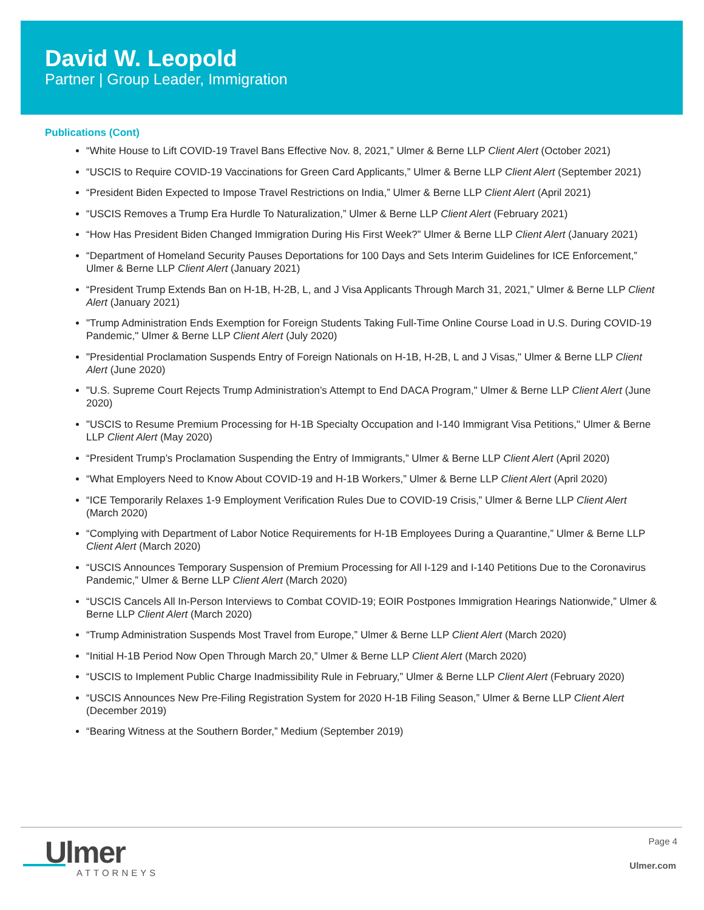David W. Leopold
Partner | Group Leader, Immigration
Publications (Cont)
“White House to Lift COVID-19 Travel Bans Effective Nov. 8, 2021,” Ulmer & Berne LLP Client Alert (October 2021)
“USCIS to Require COVID-19 Vaccinations for Green Card Applicants,” Ulmer & Berne LLP Client Alert (September 2021)
“President Biden Expected to Impose Travel Restrictions on India,” Ulmer & Berne LLP Client Alert (April 2021)
“USCIS Removes a Trump Era Hurdle To Naturalization,” Ulmer & Berne LLP Client Alert (February 2021)
“How Has President Biden Changed Immigration During His First Week?” Ulmer & Berne LLP Client Alert (January 2021)
“Department of Homeland Security Pauses Deportations for 100 Days and Sets Interim Guidelines for ICE Enforcement,” Ulmer & Berne LLP Client Alert (January 2021)
“President Trump Extends Ban on H-1B, H-2B, L, and J Visa Applicants Through March 31, 2021,” Ulmer & Berne LLP Client Alert (January 2021)
"Trump Administration Ends Exemption for Foreign Students Taking Full-Time Online Course Load in U.S. During COVID-19 Pandemic," Ulmer & Berne LLP Client Alert (July 2020)
"Presidential Proclamation Suspends Entry of Foreign Nationals on H-1B, H-2B, L and J Visas," Ulmer & Berne LLP Client Alert (June 2020)
"U.S. Supreme Court Rejects Trump Administration’s Attempt to End DACA Program," Ulmer & Berne LLP Client Alert (June 2020)
"USCIS to Resume Premium Processing for H-1B Specialty Occupation and I-140 Immigrant Visa Petitions," Ulmer & Berne LLP Client Alert (May 2020)
“President Trump’s Proclamation Suspending the Entry of Immigrants,” Ulmer & Berne LLP Client Alert (April 2020)
“What Employers Need to Know About COVID-19 and H-1B Workers,” Ulmer & Berne LLP Client Alert (April 2020)
“ICE Temporarily Relaxes 1-9 Employment Verification Rules Due to COVID-19 Crisis,” Ulmer & Berne LLP Client Alert (March 2020)
“Complying with Department of Labor Notice Requirements for H-1B Employees During a Quarantine,” Ulmer & Berne LLP Client Alert (March 2020)
“USCIS Announces Temporary Suspension of Premium Processing for All I-129 and I-140 Petitions Due to the Coronavirus Pandemic,” Ulmer & Berne LLP Client Alert (March 2020)
“USCIS Cancels All In-Person Interviews to Combat COVID-19; EOIR Postpones Immigration Hearings Nationwide,” Ulmer & Berne LLP Client Alert (March 2020)
“Trump Administration Suspends Most Travel from Europe,” Ulmer & Berne LLP Client Alert (March 2020)
“Initial H-1B Period Now Open Through March 20,” Ulmer & Berne LLP Client Alert (March 2020)
“USCIS to Implement Public Charge Inadmissibility Rule in February,” Ulmer & Berne LLP Client Alert (February 2020)
“USCIS Announces New Pre-Filing Registration System for 2020 H-1B Filing Season,” Ulmer & Berne LLP Client Alert (December 2019)
“Bearing Witness at the Southern Border,” Medium (September 2019)
Ulmer
ATTORNEYS
Page 4
Ulmer.com